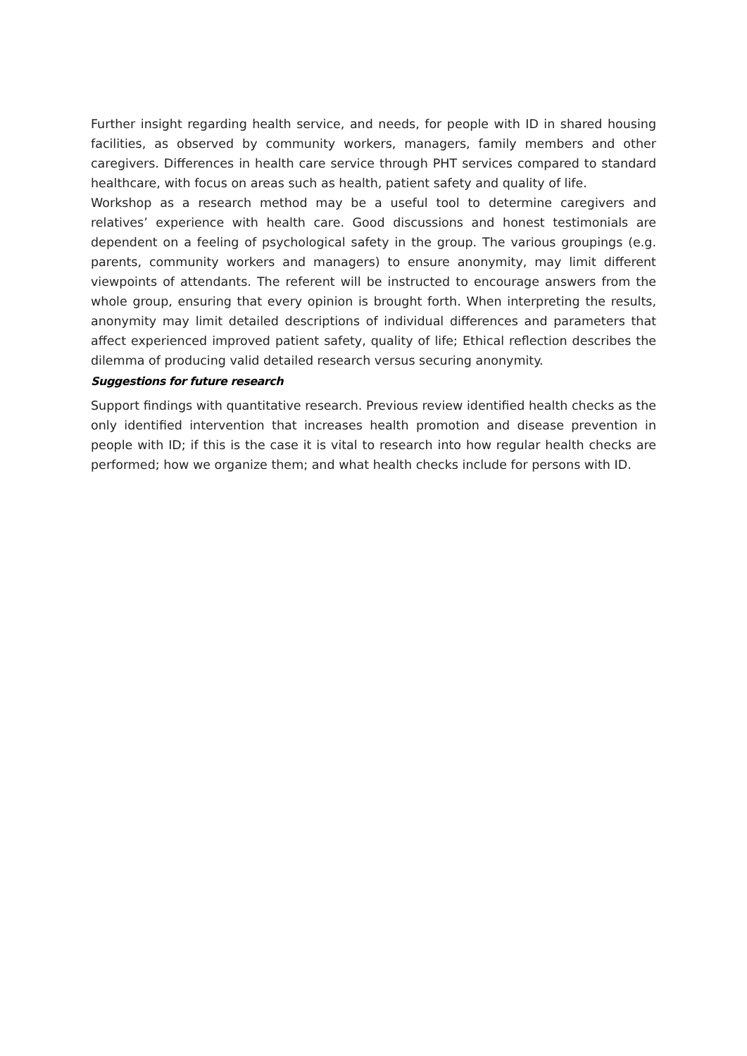Further insight regarding health service, and needs, for people with ID in shared housing facilities, as observed by community workers, managers, family members and other caregivers. Differences in health care service through PHT services compared to standard healthcare, with focus on areas such as health, patient safety and quality of life.
Workshop as a research method may be a useful tool to determine caregivers and relatives’ experience with health care. Good discussions and honest testimonials are dependent on a feeling of psychological safety in the group. The various groupings (e.g. parents, community workers and managers) to ensure anonymity, may limit different viewpoints of attendants. The referent will be instructed to encourage answers from the whole group, ensuring that every opinion is brought forth. When interpreting the results, anonymity may limit detailed descriptions of individual differences and parameters that affect experienced improved patient safety, quality of life; Ethical reflection describes the dilemma of producing valid detailed research versus securing anonymity.
Suggestions for future research
Support findings with quantitative research. Previous review identified health checks as the only identified intervention that increases health promotion and disease prevention in people with ID; if this is the case it is vital to research into how regular health checks are performed; how we organize them; and what health checks include for persons with ID.